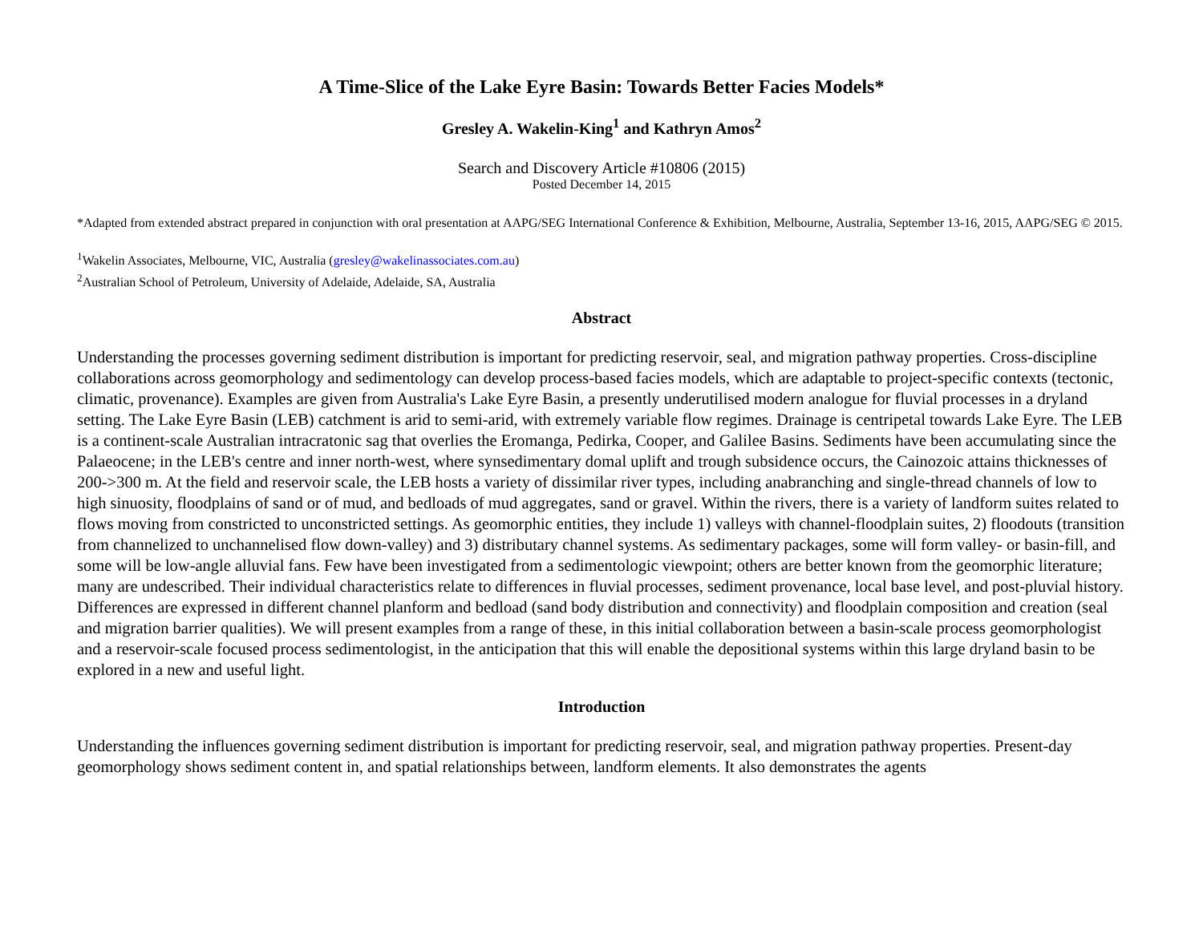A Time-Slice of the Lake Eyre Basin: Towards Better Facies Models*
Gresley A. Wakelin-King<sup>1</sup> and Kathryn Amos<sup>2</sup>
Search and Discovery Article #10806 (2015)
Posted December 14, 2015
*Adapted from extended abstract prepared in conjunction with oral presentation at AAPG/SEG International Conference & Exhibition, Melbourne, Australia, September 13-16, 2015, AAPG/SEG © 2015.
<sup>1</sup> Wakelin Associates, Melbourne, VIC, Australia (gresley@wakelinassociates.com.au)
<sup>2</sup> Australian School of Petroleum, University of Adelaide, Adelaide, SA, Australia
Abstract
Understanding the processes governing sediment distribution is important for predicting reservoir, seal, and migration pathway properties. Cross-discipline collaborations across geomorphology and sedimentology can develop process-based facies models, which are adaptable to project-specific contexts (tectonic, climatic, provenance). Examples are given from Australia's Lake Eyre Basin, a presently underutilised modern analogue for fluvial processes in a dryland setting. The Lake Eyre Basin (LEB) catchment is arid to semi-arid, with extremely variable flow regimes. Drainage is centripetal towards Lake Eyre. The LEB is a continent-scale Australian intracratonic sag that overlies the Eromanga, Pedirka, Cooper, and Galilee Basins. Sediments have been accumulating since the Palaeocene; in the LEB's centre and inner north-west, where synsedimentary domal uplift and trough subsidence occurs, the Cainozoic attains thicknesses of 200->300 m. At the field and reservoir scale, the LEB hosts a variety of dissimilar river types, including anabranching and single-thread channels of low to high sinuosity, floodplains of sand or of mud, and bedloads of mud aggregates, sand or gravel. Within the rivers, there is a variety of landform suites related to flows moving from constricted to unconstricted settings. As geomorphic entities, they include 1) valleys with channel-floodplain suites, 2) floodouts (transition from channelized to unchannelised flow down-valley) and 3) distributary channel systems. As sedimentary packages, some will form valley- or basin-fill, and some will be low-angle alluvial fans. Few have been investigated from a sedimentologic viewpoint; others are better known from the geomorphic literature; many are undescribed. Their individual characteristics relate to differences in fluvial processes, sediment provenance, local base level, and post-pluvial history. Differences are expressed in different channel planform and bedload (sand body distribution and connectivity) and floodplain composition and creation (seal and migration barrier qualities). We will present examples from a range of these, in this initial collaboration between a basin-scale process geomorphologist and a reservoir-scale focused process sedimentologist, in the anticipation that this will enable the depositional systems within this large dryland basin to be explored in a new and useful light.
Introduction
Understanding the influences governing sediment distribution is important for predicting reservoir, seal, and migration pathway properties. Present-day geomorphology shows sediment content in, and spatial relationships between, landform elements. It also demonstrates the agents